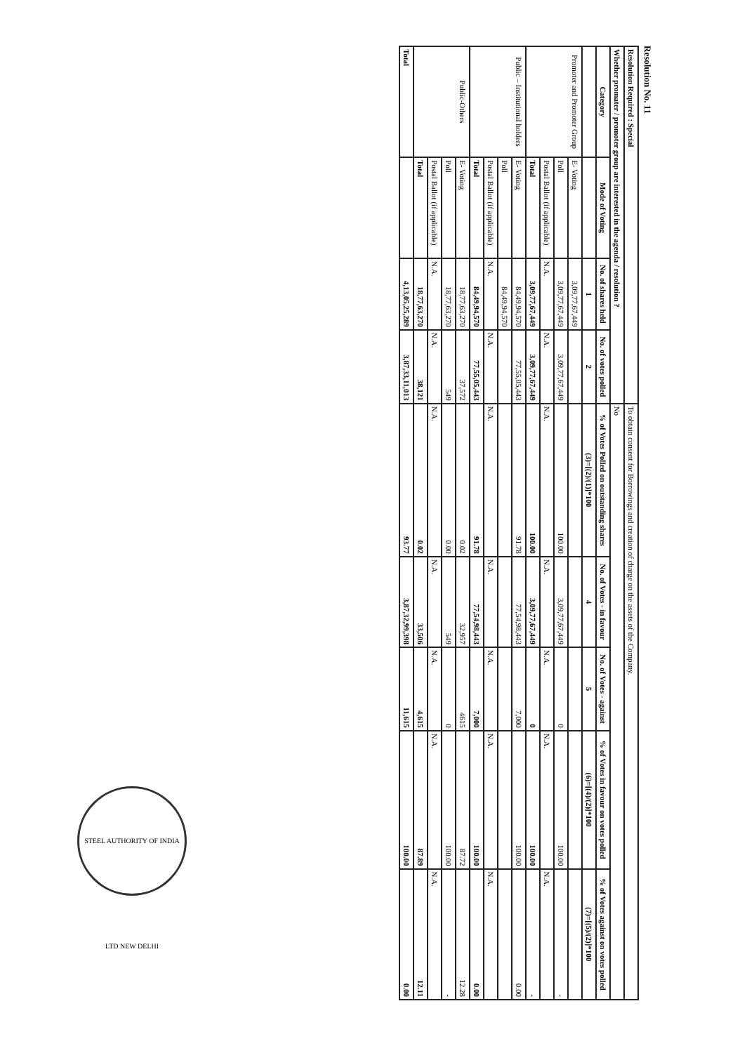Resolution No. 11
| Resolution Required : Special | | | | To obtain consent for Borrowings and creation of charge on the assets of the Company. | | | | |
| Whether promater / promoter group are interested in the agenda / resolution ? | | | | No | | | | |
| Category | Mode of Voting | No. of shares held | No. of votes polled | % of Votes Polled on outstanding shares | No. of Votes - in favour | No. of Votes - against | % of Votes in favour on votes polled | % of Votes against on votes polled |
| | | 1 | 2 | (3)=[(2)/(1)]*100 | 4 | 5 | (6)=[(4)/(2)]*100 | (7)=[(5)/(2)]*100 |
| Promoter and Promoter Group | E- Voting | 3,09,77,67,449 | | | | | | |
| | Poll | 3,09,77,67,449 | 3,09,77,67,449 | 100.00 | 3,09,77,67,449 | 0 | 100.00 | - |
| | Postal Ballot (if applicable) | N.A. | N.A. | N.A. | N.A. | N.A. | N.A. | N.A. |
| | Total | 3,09,77,67,449 | 3,09,77,67,449 | 100.00 | 3,09,77,67,449 | 0 | 100.00 | - |
| Public – Institutional holders | E- Voting | 84,49,94,570 | 77,55,05,443 | 91.78 | 77,54,98,443 | 7,000 | 100.00 | 0.00 |
| | Poll | 84,49,94,570 | | | | | | |
| | Postal Ballot (if applicable) | N.A. | N.A. | N.A. | N.A. | N.A. | N.A. | N.A. |
| | Total | 84,49,94,570 | 77,55,05,443 | 91.78 | 77,54,98,443 | 7,000 | 100.00 | 0.00 |
| Public-Others | E- Voting | 18,77,63,270 | 37,572 | 0.02 | 32,957 | 4615 | 87.72 | 12.28 |
| | Poll | 18,77,63,270 | 549 | 0.00 | 549 | 0 | 100.00 | - |
| | Postal Ballot (if applicable) | N.A. | N.A. | N.A. | N.A. | N.A. | N.A. | N.A. |
| | Total | 18,77,63,270 | 38,121 | 0.02 | 33,506 | 4,615 | 87.89 | 12.11 |
| Total | | 4,13,05,25,289 | 3,87,33,11,013 | 93.77 | 3,87,32,99,398 | 11,615 | 100.00 | 0.00 |
STEEL AUTHORITY OF INDIA LTD NEW DELHI